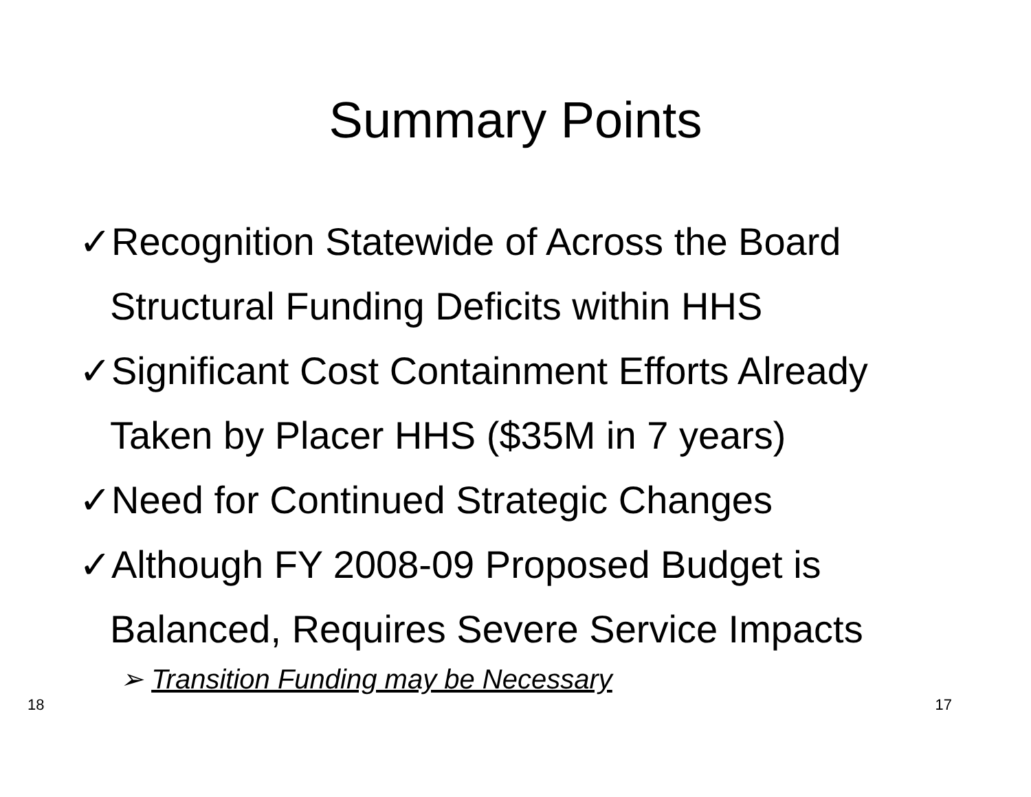Summary Points
✓Recognition Statewide of Across the Board Structural Funding Deficits within HHS
✓Significant Cost Containment Efforts Already Taken by Placer HHS ($35M in 7 years)
✓Need for Continued Strategic Changes
✓Although FY 2008-09 Proposed Budget is Balanced, Requires Severe Service Impacts
➢ Transition Funding may be Necessary
18 17